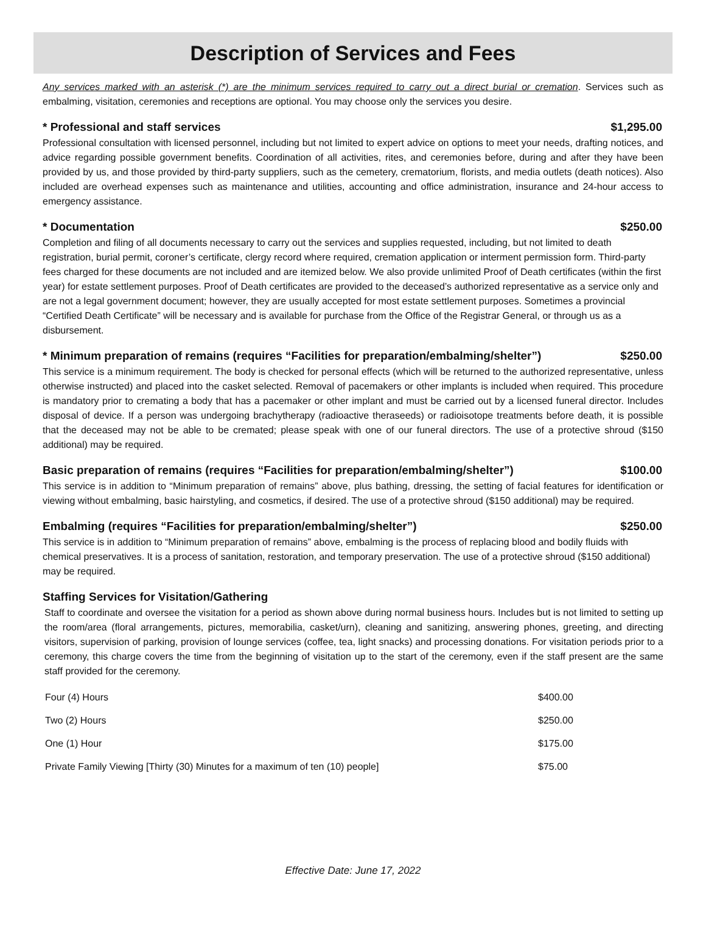Description of Services and Fees
Any services marked with an asterisk (*) are the minimum services required to carry out a direct burial or cremation. Services such as embalming, visitation, ceremonies and receptions are optional. You may choose only the services you desire.
* Professional and staff services $1,295.00
Professional consultation with licensed personnel, including but not limited to expert advice on options to meet your needs, drafting notices, and advice regarding possible government benefits. Coordination of all activities, rites, and ceremonies before, during and after they have been provided by us, and those provided by third-party suppliers, such as the cemetery, crematorium, florists, and media outlets (death notices). Also included are overhead expenses such as maintenance and utilities, accounting and office administration, insurance and 24-hour access to emergency assistance.
* Documentation $250.00
Completion and filing of all documents necessary to carry out the services and supplies requested, including, but not limited to death registration, burial permit, coroner’s certificate, clergy record where required, cremation application or interment permission form. Third-party fees charged for these documents are not included and are itemized below. We also provide unlimited Proof of Death certificates (within the first year) for estate settlement purposes. Proof of Death certificates are provided to the deceased’s authorized representative as a service only and are not a legal government document; however, they are usually accepted for most estate settlement purposes. Sometimes a provincial “Certified Death Certificate” will be necessary and is available for purchase from the Office of the Registrar General, or through us as a disbursement.
* Minimum preparation of remains (requires “Facilities for preparation/embalming/shelter”) $250.00
This service is a minimum requirement. The body is checked for personal effects (which will be returned to the authorized representative, unless otherwise instructed) and placed into the casket selected. Removal of pacemakers or other implants is included when required. This procedure is mandatory prior to cremating a body that has a pacemaker or other implant and must be carried out by a licensed funeral director. Includes disposal of device. If a person was undergoing brachytherapy (radioactive theraseeds) or radioisotope treatments before death, it is possible that the deceased may not be able to be cremated; please speak with one of our funeral directors. The use of a protective shroud ($150 additional) may be required.
Basic preparation of remains (requires “Facilities for preparation/embalming/shelter”) $100.00
This service is in addition to “Minimum preparation of remains” above, plus bathing, dressing, the setting of facial features for identification or viewing without embalming, basic hairstyling, and cosmetics, if desired. The use of a protective shroud ($150 additional) may be required.
Embalming (requires “Facilities for preparation/embalming/shelter”) $250.00
This service is in addition to “Minimum preparation of remains” above, embalming is the process of replacing blood and bodily fluids with chemical preservatives. It is a process of sanitation, restoration, and temporary preservation. The use of a protective shroud ($150 additional) may be required.
Staffing Services for Visitation/Gathering
Staff to coordinate and oversee the visitation for a period as shown above during normal business hours. Includes but is not limited to setting up the room/area (floral arrangements, pictures, memorabilia, casket/urn), cleaning and sanitizing, answering phones, greeting, and directing visitors, supervision of parking, provision of lounge services (coffee, tea, light snacks) and processing donations. For visitation periods prior to a ceremony, this charge covers the time from the beginning of visitation up to the start of the ceremony, even if the staff present are the same staff provided for the ceremony.
| Four (4) Hours | $400.00 |
| Two (2) Hours | $250.00 |
| One (1) Hour | $175.00 |
| Private Family Viewing [Thirty (30) Minutes for a maximum of ten (10) people] | $75.00 |
Effective Date: June 17, 2022